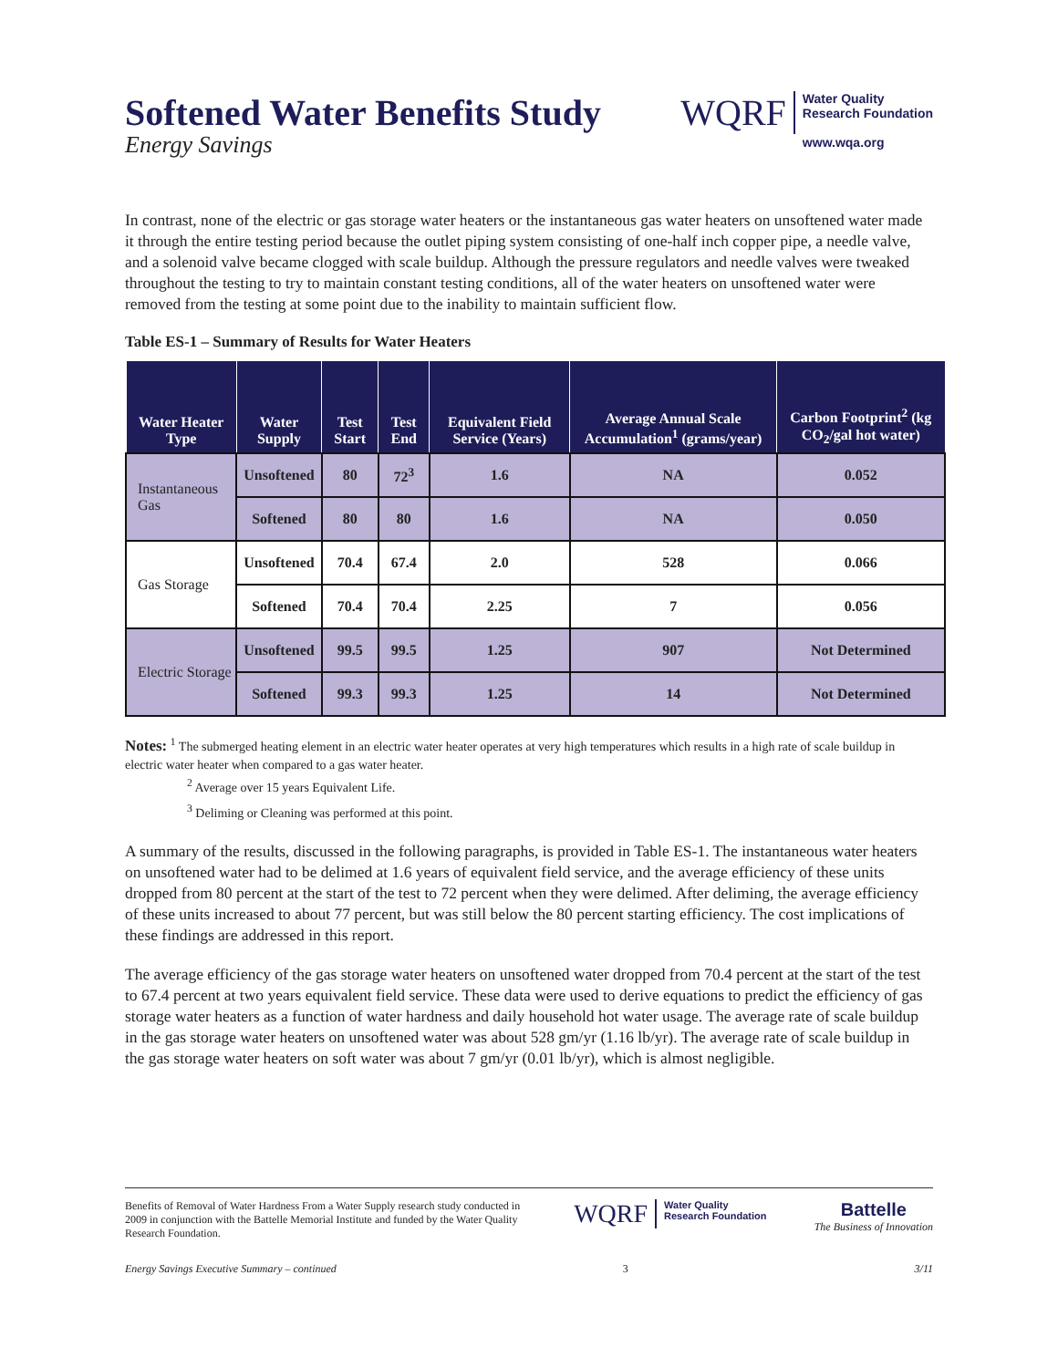Softened Water Benefits Study
Energy Savings
WQRF
Water Quality
Research Foundation
www.wqa.org
In contrast, none of the electric or gas storage water heaters or the instantaneous gas water heaters on unsoftened water made it through the entire testing period because the outlet piping system consisting of one-half inch copper pipe, a needle valve, and a solenoid valve became clogged with scale buildup. Although the pressure regulators and needle valves were tweaked throughout the testing to try to maintain constant testing conditions, all of the water heaters on unsoftened water were removed from the testing at some point due to the inability to maintain sufficient flow.
Table ES-1 – Summary of Results for Water Heaters
| Water Heater Type | Water Supply | Test Start | Test End | Equivalent Field Service (Years) | Average Annual Scale Accumulation<sup>1</sup> (grams/year) | Carbon Footprint<sup>2</sup> (kg CO<sub>2</sub>/gal hot water) |
| --- | --- | --- | --- | --- | --- | --- |
| Instantaneous Gas | Unsoftened | 80 | 72<sup>3</sup> | 1.6 | NA | 0.052 |
| | Softened | 80 | 80 | 1.6 | NA | 0.050 |
| Gas Storage | Unsoftened | 70.4 | 67.4 | 2.0 | 528 | 0.066 |
| | Softened | 70.4 | 70.4 | 2.25 | 7 | 0.056 |
| Electric Storage | Unsoftened | 99.5 | 99.5 | 1.25 | 907 | Not Determined |
| | Softened | 99.3 | 99.3 | 1.25 | 14 | Not Determined |
Notes: <sup>1</sup> The submerged heating element in an electric water heater operates at very high temperatures which results in a high rate of scale buildup in electric water heater when compared to a gas water heater.
<sup>2</sup> Average over 15 years Equivalent Life.
<sup>3</sup> Deliming or Cleaning was performed at this point.
A summary of the results, discussed in the following paragraphs, is provided in Table ES-1. The instantaneous water heaters on unsoftened water had to be delimed at 1.6 years of equivalent field service, and the average efficiency of these units dropped from 80 percent at the start of the test to 72 percent when they were delimed. After deliming, the average efficiency of these units increased to about 77 percent, but was still below the 80 percent starting efficiency. The cost implications of these findings are addressed in this report.
The average efficiency of the gas storage water heaters on unsoftened water dropped from 70.4 percent at the start of the test to 67.4 percent at two years equivalent field service. These data were used to derive equations to predict the efficiency of gas storage water heaters as a function of water hardness and daily household hot water usage. The average rate of scale buildup in the gas storage water heaters on unsoftened water was about 528 gm/yr (1.16 lb/yr). The average rate of scale buildup in the gas storage water heaters on soft water was about 7 gm/yr (0.01 lb/yr), which is almost negligible.
Benefits of Removal of Water Hardness From a Water Supply research study conducted in 2009 in conjunction with the Battelle Memorial Institute and funded by the Water Quality Research Foundation.
WQRF
Water Quality
Research Foundation
Battelle
The Business of Innovation
Energy Savings Executive Summary – continued 3 3/11